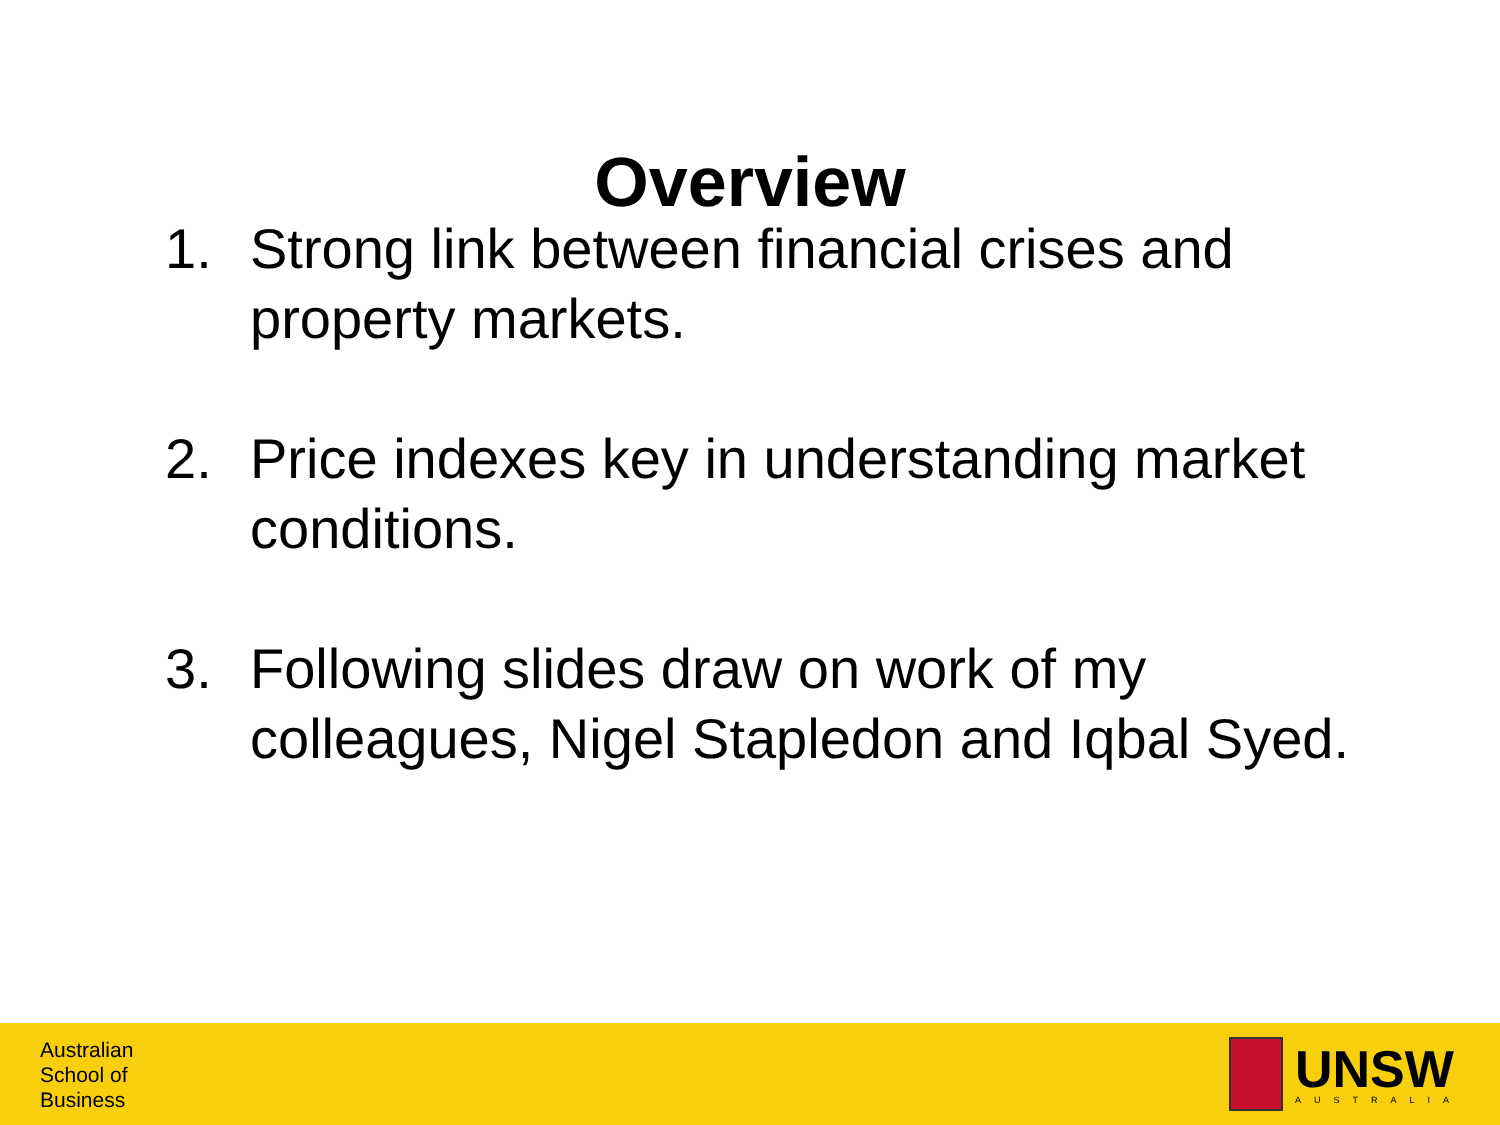Overview
1. Strong link between financial crises and property markets.
2. Price indexes key in understanding market conditions.
3. Following slides draw on work of my colleagues, Nigel Stapledon and Iqbal Syed.
Australian
School of
Business
UNSW
AUSTRALIA